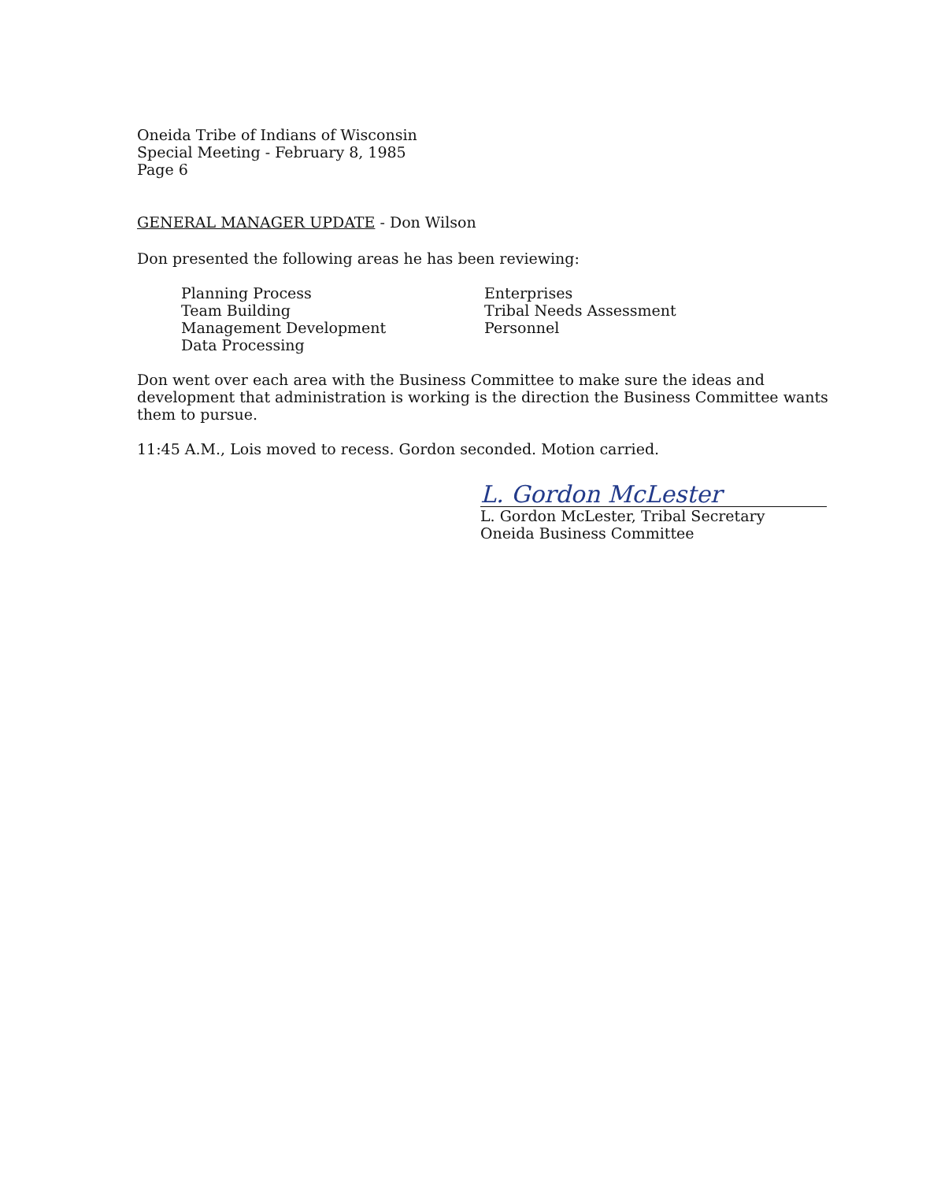Oneida Tribe of Indians of Wisconsin
Special Meeting - February 8, 1985
Page 6
GENERAL MANAGER UPDATE - Don Wilson
Don presented the following areas he has been reviewing:
Planning Process
Team Building
Management Development
Data Processing
Enterprises
Tribal Needs Assessment
Personnel
Don went over each area with the Business Committee to make sure the ideas and development that administration is working is the direction the Business Committee wants them to pursue.
11:45 A.M., Lois moved to recess. Gordon seconded. Motion carried.
L. Gordon McLester
L. Gordon McLester, Tribal Secretary
Oneida Business Committee